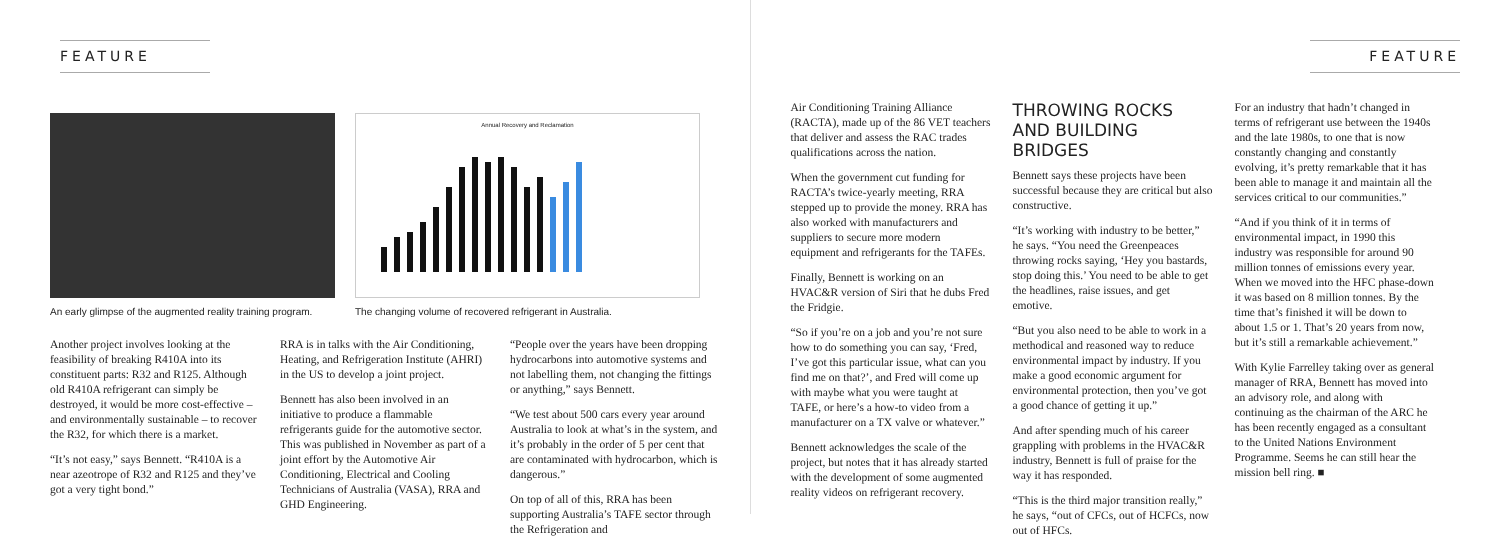FEATURE
An early glimpse of the augmented reality training program.
Annual Recovery and Reclamation
The changing volume of recovered refrigerant in Australia.
Another project involves looking at the feasibility of breaking R410A into its constituent parts: R32 and R125. Although old R410A refrigerant can simply be destroyed, it would be more cost-effective – and environmentally sustainable – to recover the R32, for which there is a market.
“It’s not easy,” says Bennett. “R410A is a near azeotrope of R32 and R125 and they’ve got a very tight bond.”
RRA is in talks with the Air Conditioning, Heating, and Refrigeration Institute (AHRI) in the US to develop a joint project.
Bennett has also been involved in an initiative to produce a flammable refrigerants guide for the automotive sector. This was published in November as part of a joint effort by the Automotive Air Conditioning, Electrical and Cooling Technicians of Australia (VASA), RRA and GHD Engineering.
“People over the years have been dropping hydrocarbons into automotive systems and not labelling them, not changing the fittings or anything,” says Bennett.
“We test about 500 cars every year around Australia to look at what’s in the system, and it’s probably in the order of 5 per cent that are contaminated with hydrocarbon, which is dangerous.”
On top of all of this, RRA has been supporting Australia’s TAFE sector through the Refrigeration and
FEATURE
Air Conditioning Training Alliance (RACTA), made up of the 86 VET teachers that deliver and assess the RAC trades qualifications across the nation.
When the government cut funding for RACTA’s twice-yearly meeting, RRA stepped up to provide the money. RRA has also worked with manufacturers and suppliers to secure more modern equipment and refrigerants for the TAFEs.
Finally, Bennett is working on an HVAC&R version of Siri that he dubs Fred the Fridgie.
“So if you’re on a job and you’re not sure how to do something you can say, ‘Fred, I’ve got this particular issue, what can you find me on that?’, and Fred will come up with maybe what you were taught at TAFE, or here’s a how-to video from a manufacturer on a TX valve or whatever.”
Bennett acknowledges the scale of the project, but notes that it has already started with the development of some augmented reality videos on refrigerant recovery.
THROWING ROCKS AND BUILDING BRIDGES
Bennett says these projects have been successful because they are critical but also constructive.
“It’s working with industry to be better,” he says. “You need the Greenpeaces throwing rocks saying, ‘Hey you bastards, stop doing this.’ You need to be able to get the headlines, raise issues, and get emotive.
“But you also need to be able to work in a methodical and reasoned way to reduce environmental impact by industry. If you make a good economic argument for environmental protection, then you’ve got a good chance of getting it up.”
And after spending much of his career grappling with problems in the HVAC&R industry, Bennett is full of praise for the way it has responded.
“This is the third major transition really,” he says, “out of CFCs, out of HCFCs, now out of HFCs.
For an industry that hadn’t changed in terms of refrigerant use between the 1940s and the late 1980s, to one that is now constantly changing and constantly evolving, it’s pretty remarkable that it has been able to manage it and maintain all the services critical to our communities.”
“And if you think of it in terms of environmental impact, in 1990 this industry was responsible for around 90 million tonnes of emissions every year. When we moved into the HFC phase-down it was based on 8 million tonnes. By the time that’s finished it will be down to about 1.5 or 1. That’s 20 years from now, but it’s still a remarkable achievement.”
With Kylie Farrelley taking over as general manager of RRA, Bennett has moved into an advisory role, and along with continuing as the chairman of the ARC he has been recently engaged as a consultant to the United Nations Environment Programme. Seems he can still hear the mission bell ring. ■